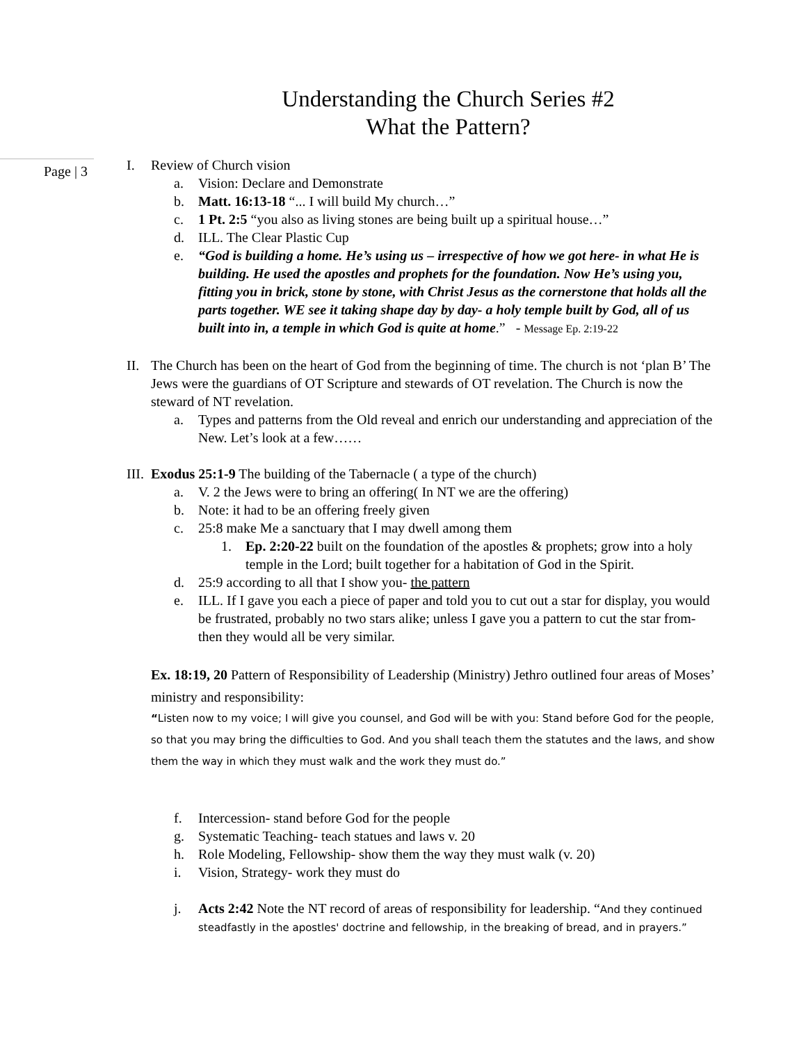Understanding the Church Series #2
What the Pattern?
Page | 3
I. Review of Church vision
a. Vision: Declare and Demonstrate
b. Matt. 16:13-18 “... I will build My church…”
c. 1 Pt. 2:5 “you also as living stones are being built up a spiritual house…”
d. ILL. The Clear Plastic Cup
e. “God is building a home. He’s using us – irrespective of how we got here- in what He is building. He used the apostles and prophets for the foundation. Now He’s using you, fitting you in brick, stone by stone, with Christ Jesus as the cornerstone that holds all the parts together. WE see it taking shape day by day- a holy temple built by God, all of us built into in, a temple in which God is quite at home.” - Message Ep. 2:19-22
II. The Church has been on the heart of God from the beginning of time. The church is not ‘plan B’ The Jews were the guardians of OT Scripture and stewards of OT revelation. The Church is now the steward of NT revelation.
a. Types and patterns from the Old reveal and enrich our understanding and appreciation of the New. Let’s look at a few……
III. Exodus 25:1-9 The building of the Tabernacle ( a type of the church)
a. V. 2 the Jews were to bring an offering( In NT we are the offering)
b. Note: it had to be an offering freely given
c. 25:8 make Me a sanctuary that I may dwell among them
1. Ep. 2:20-22 built on the foundation of the apostles & prophets; grow into a holy temple in the Lord; built together for a habitation of God in the Spirit.
d. 25:9 according to all that I show you- the pattern
e. ILL. If I gave you each a piece of paper and told you to cut out a star for display, you would be frustrated, probably no two stars alike; unless I gave you a pattern to cut the star from- then they would all be very similar.
Ex. 18:19, 20 Pattern of Responsibility of Leadership (Ministry) Jethro outlined four areas of Moses’ ministry and responsibility:
“Listen now to my voice; I will give you counsel, and God will be with you: Stand before God for the people, so that you may bring the difficulties to God. And you shall teach them the statutes and the laws, and show them the way in which they must walk and the work they must do.”
f. Intercession- stand before God for the people
g. Systematic Teaching- teach statues and laws v. 20
h. Role Modeling, Fellowship- show them the way they must walk (v. 20)
i. Vision, Strategy- work they must do
j. Acts 2:42 Note the NT record of areas of responsibility for leadership. “And they continued steadfastly in the apostles' doctrine and fellowship, in the breaking of bread, and in prayers.”